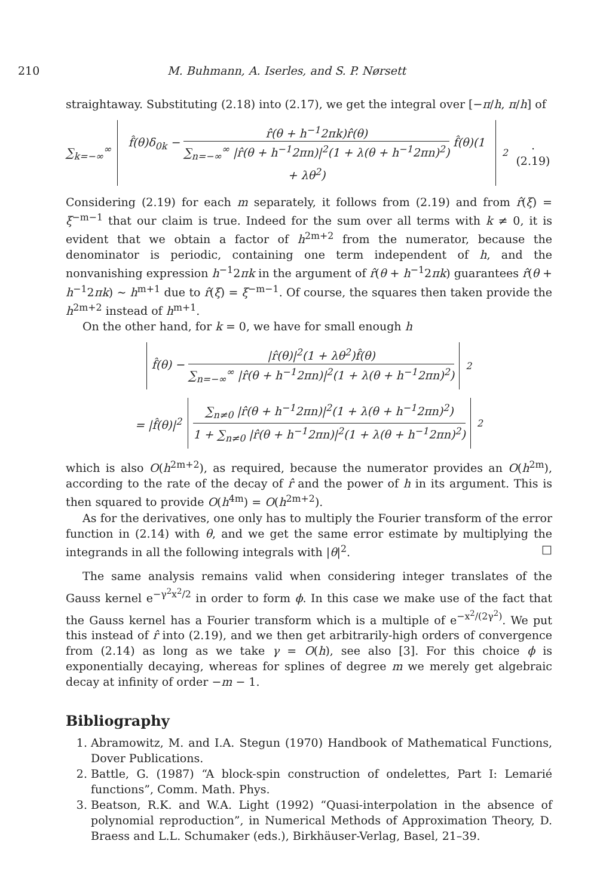210 M. Buhmann, A. Iserles, and S. P. Nørsett
straightaway. Substituting (2.18) into (2.17), we get the integral over [−π/h, π/h] of
∑<sub>k=−∞</sub><sup>∞</sup> f̂(θ)δ<sub>0k</sub> − r̂(θ + h<sup>−1</sup>2πk)r̂(θ) ∑<sub>n=−∞</sub><sup>∞</sup> |r̂(θ + h<sup>−1</sup>2πn)|<sup>2</sup>(1 + λ(θ + h<sup>−1</sup>2πn)<sup>2</sup>) f̂(θ)(1 + λθ<sup>2</sup>)<sup>2</sup>. (2.19)
Considering (2.19) for each m separately, it follows from (2.19) and from r̂(ξ) = ξ<sup>−m−1</sup> that our claim is true. Indeed for the sum over all terms with k ≠ 0, it is evident that we obtain a factor of h<sup>2m+2</sup> from the numerator, because the denominator is periodic, containing one term independent of h, and the nonvanishing expression h<sup>−1</sup>2πk in the argument of r̂(θ + h<sup>−1</sup>2πk) guarantees r̂(θ + h<sup>−1</sup>2πk) ∼ h<sup>m+1</sup> due to r̂(ξ) = ξ<sup>−m−1</sup>. Of course, the squares then taken provide the h<sup>2m+2</sup> instead of h<sup>m+1</sup>.
On the other hand, for k = 0, we have for small enough h
f̂(θ) − |r̂(θ)|<sup>2</sup>(1 + λθ<sup>2</sup>)f̂(θ) ∑<sub>n=−∞</sub><sup>∞</sup> |r̂(θ + h<sup>−1</sup>2πn)|<sup>2</sup>(1 + λ(θ + h<sup>−1</sup>2πn)<sup>2</sup>)<sup>2</sup>
= |f̂(θ)|<sup>2</sup> ∑<sub>n≠0</sub> |r̂(θ + h<sup>−1</sup>2πn)|<sup>2</sup>(1 + λ(θ + h<sup>−1</sup>2πn)<sup>2</sup>) 1 + ∑<sub>n≠0</sub> |r̂(θ + h<sup>−1</sup>2πn)|<sup>2</sup>(1 + λ(θ + h<sup>−1</sup>2πn)<sup>2</sup>)<sup>2</sup>
which is also O(h<sup>2m+2</sup>), as required, because the numerator provides an O(h<sup>2m</sup>), according to the rate of the decay of r̂ and the power of h in its argument. This is then squared to provide O(h<sup>4m</sup>) = O(h<sup>2m+2</sup>).
As for the derivatives, one only has to multiply the Fourier transform of the error function in (2.14) with θ, and we get the same error estimate by multiplying the integrands in all the following integrals with |θ|<sup>2</sup>. □
The same analysis remains valid when considering integer translates of the Gauss kernel e<sup>−γ<sup>2</sup>x<sup>2</sup>/2</sup> in order to form ϕ. In this case we make use of the fact that the Gauss kernel has a Fourier transform which is a multiple of e<sup>−x<sup>2</sup>/(2γ<sup>2</sup>)</sup>. We put this instead of r̂ into (2.19), and we then get arbitrarily-high orders of convergence from (2.14) as long as we take γ = O(h), see also [3]. For this choice ϕ is exponentially decaying, whereas for splines of degree m we merely get algebraic decay at infinity of order −m − 1.
Bibliography
1. Abramowitz, M. and I.A. Stegun (1970) Handbook of Mathematical Functions, Dover Publications.
2. Battle, G. (1987) “A block-spin construction of ondelettes, Part I: Lemarié functions”, Comm. Math. Phys.
3. Beatson, R.K. and W.A. Light (1992) “Quasi-interpolation in the absence of polynomial reproduction”, in Numerical Methods of Approximation Theory, D. Braess and L.L. Schumaker (eds.), Birkhäuser-Verlag, Basel, 21–39.